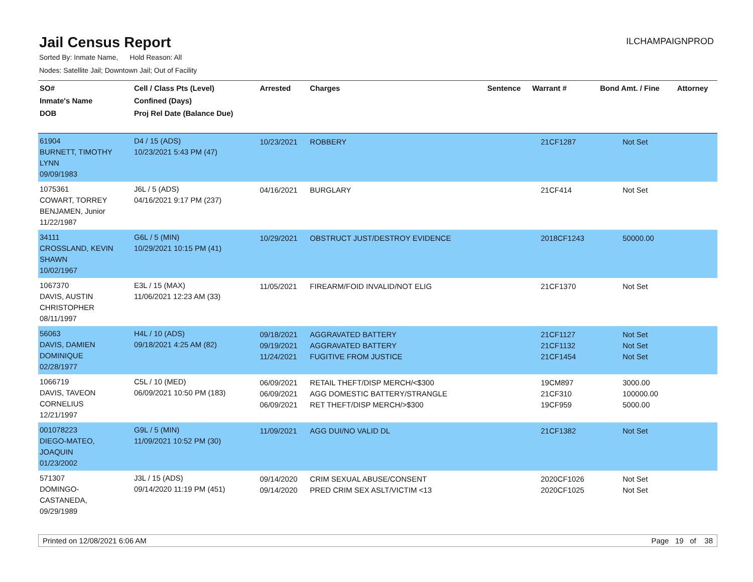Jail Census Report
ILCHAMPAIGNPROD
Sorted By: Inmate Name, Hold Reason: All
Nodes: Satellite Jail; Downtown Jail; Out of Facility
| SO# Inmate's Name DOB | Cell / Class Pts (Level) Confined (Days) Proj Rel Date (Balance Due) | Arrested | Charges | Sentence | Warrant # | Bond Amt. / Fine | Attorney |
| --- | --- | --- | --- | --- | --- | --- | --- |
| 61904 BURNETT, TIMOTHY LYNN 09/09/1983 | D4 / 15 (ADS) 10/23/2021 5:43 PM (47) | 10/23/2021 | ROBBERY | | 21CF1287 | Not Set | |
| 1075361 COWART, TORREY BENJAMEN, Junior 11/22/1987 | J6L / 5 (ADS) 04/16/2021 9:17 PM (237) | 04/16/2021 | BURGLARY | | 21CF414 | Not Set | |
| 34111 CROSSLAND, KEVIN SHAWN 10/02/1967 | G6L / 5 (MIN) 10/29/2021 10:15 PM (41) | 10/29/2021 | OBSTRUCT JUST/DESTROY EVIDENCE | | 2018CF1243 | 50000.00 | |
| 1067370 DAVIS, AUSTIN CHRISTOPHER 08/11/1997 | E3L / 15 (MAX) 11/06/2021 12:23 AM (33) | 11/05/2021 | FIREARM/FOID INVALID/NOT ELIG | | 21CF1370 | Not Set | |
| 56063 DAVIS, DAMIEN DOMINIQUE 02/28/1977 | H4L / 10 (ADS) 09/18/2021 4:25 AM (82) | 09/18/2021 09/19/2021 11/24/2021 | AGGRAVATED BATTERY AGGRAVATED BATTERY FUGITIVE FROM JUSTICE | | 21CF1127 21CF1132 21CF1454 | Not Set Not Set Not Set | |
| 1066719 DAVIS, TAVEON CORNELIUS 12/21/1997 | C5L / 10 (MED) 06/09/2021 10:50 PM (183) | 06/09/2021 06/09/2021 06/09/2021 | RETAIL THEFT/DISP MERCH/<$300 AGG DOMESTIC BATTERY/STRANGLE RET THEFT/DISP MERCH/>$300 | | 19CM897 21CF310 19CF959 | 3000.00 100000.00 5000.00 | |
| 001078223 DIEGO-MATEO, JOAQUIN 01/23/2002 | G9L / 5 (MIN) 11/09/2021 10:52 PM (30) | 11/09/2021 | AGG DUI/NO VALID DL | | 21CF1382 | Not Set | |
| 571307 DOMINGO- CASTANEDA, 09/29/1989 | J3L / 15 (ADS) 09/14/2020 11:19 PM (451) | 09/14/2020 09/14/2020 | CRIM SEXUAL ABUSE/CONSENT PRED CRIM SEX ASLT/VICTIM <13 | | 2020CF1026 2020CF1025 | Not Set Not Set | |
Printed on 12/08/2021 6:06 AM Page 19 of 38